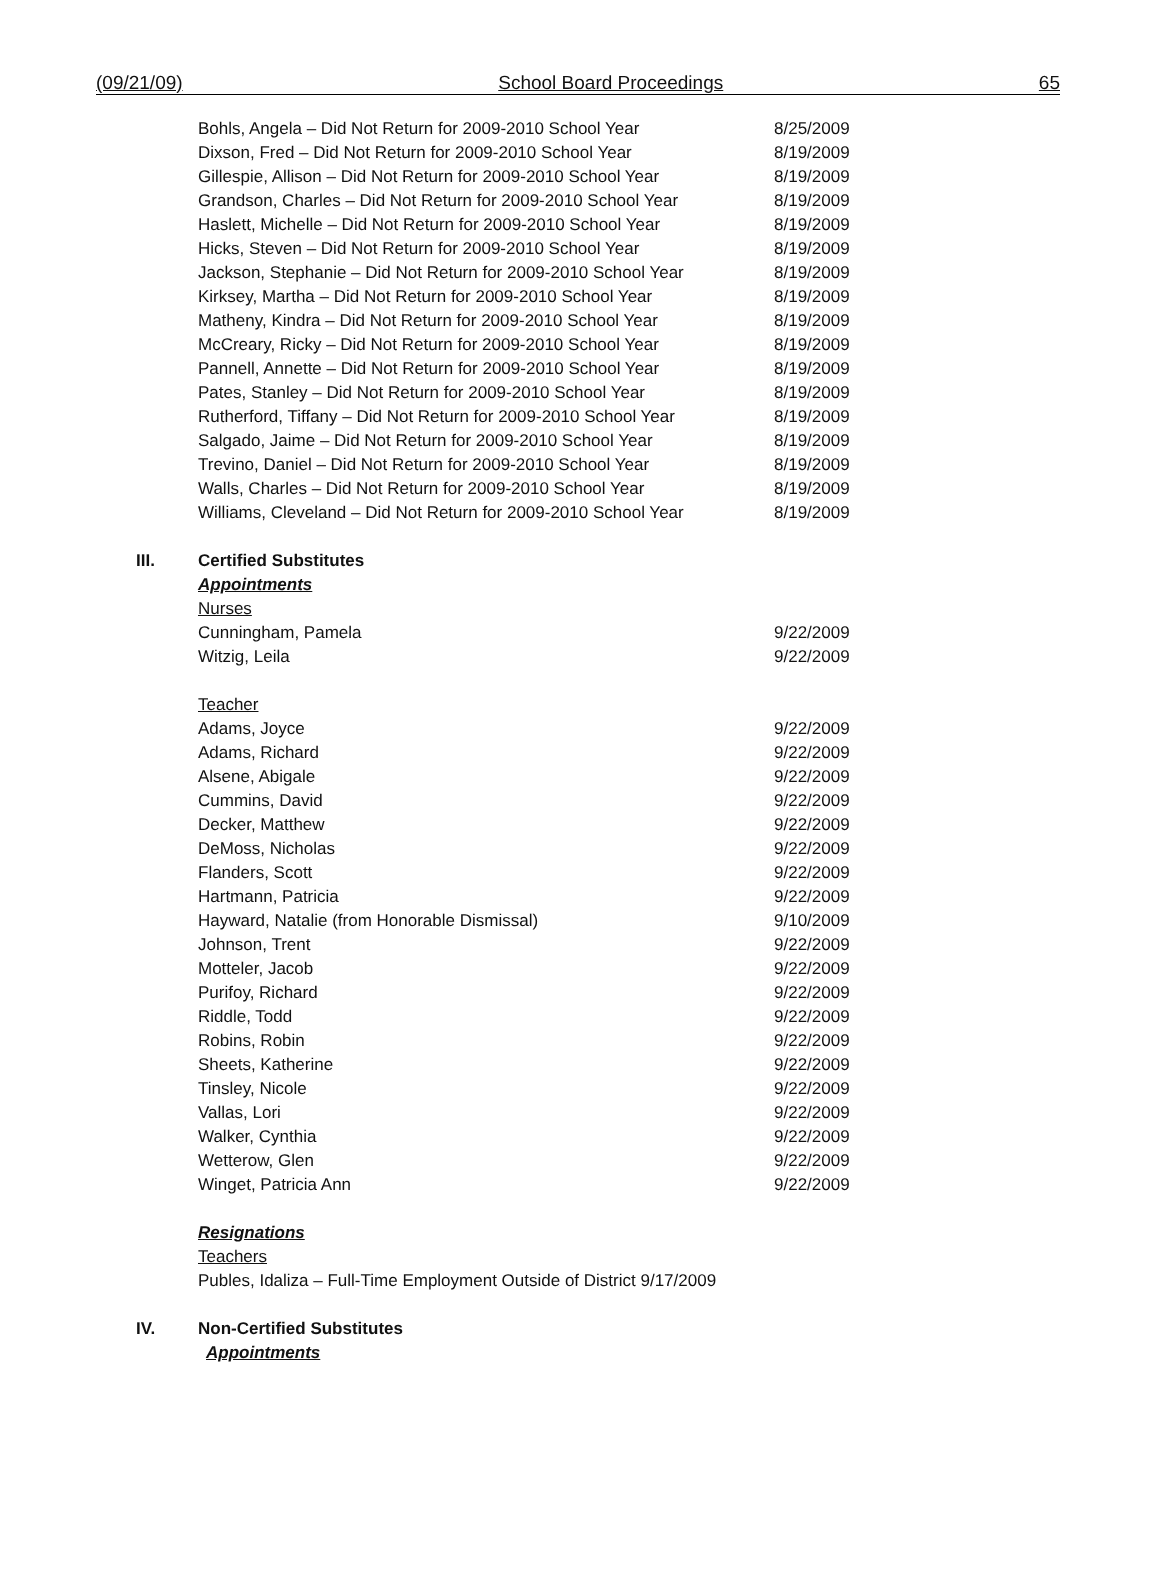(09/21/09) School Board Proceedings 65
| Bohls, Angela – Did Not Return for 2009-2010 School Year | 8/25/2009 |
| Dixson, Fred – Did Not Return for 2009-2010 School Year | 8/19/2009 |
| Gillespie, Allison – Did Not Return for 2009-2010 School Year | 8/19/2009 |
| Grandson, Charles – Did Not Return for 2009-2010 School Year | 8/19/2009 |
| Haslett, Michelle – Did Not Return for 2009-2010 School Year | 8/19/2009 |
| Hicks, Steven – Did Not Return for 2009-2010 School Year | 8/19/2009 |
| Jackson, Stephanie – Did Not Return for 2009-2010 School Year | 8/19/2009 |
| Kirksey, Martha – Did Not Return for 2009-2010 School Year | 8/19/2009 |
| Matheny, Kindra – Did Not Return for 2009-2010 School Year | 8/19/2009 |
| McCreary, Ricky – Did Not Return for 2009-2010 School Year | 8/19/2009 |
| Pannell, Annette – Did Not Return for 2009-2010 School Year | 8/19/2009 |
| Pates, Stanley – Did Not Return for 2009-2010 School Year | 8/19/2009 |
| Rutherford, Tiffany – Did Not Return for 2009-2010 School Year | 8/19/2009 |
| Salgado, Jaime – Did Not Return for 2009-2010 School Year | 8/19/2009 |
| Trevino, Daniel – Did Not Return for 2009-2010 School Year | 8/19/2009 |
| Walls, Charles – Did Not Return for 2009-2010 School Year | 8/19/2009 |
| Williams, Cleveland – Did Not Return for 2009-2010 School Year | 8/19/2009 |
III. Certified Substitutes
Appointments
Nurses
| Cunningham, Pamela | 9/22/2009 |
| Witzig, Leila | 9/22/2009 |
Teacher
| Adams, Joyce | 9/22/2009 |
| Adams, Richard | 9/22/2009 |
| Alsene, Abigale | 9/22/2009 |
| Cummins, David | 9/22/2009 |
| Decker, Matthew | 9/22/2009 |
| DeMoss, Nicholas | 9/22/2009 |
| Flanders, Scott | 9/22/2009 |
| Hartmann, Patricia | 9/22/2009 |
| Hayward, Natalie (from Honorable Dismissal) | 9/10/2009 |
| Johnson, Trent | 9/22/2009 |
| Motteler, Jacob | 9/22/2009 |
| Purifoy, Richard | 9/22/2009 |
| Riddle, Todd | 9/22/2009 |
| Robins, Robin | 9/22/2009 |
| Sheets, Katherine | 9/22/2009 |
| Tinsley, Nicole | 9/22/2009 |
| Vallas, Lori | 9/22/2009 |
| Walker, Cynthia | 9/22/2009 |
| Wetterow, Glen | 9/22/2009 |
| Winget, Patricia Ann | 9/22/2009 |
Resignations
Teachers
Publes, Idaliza – Full-Time Employment Outside of District 9/17/2009
IV. Non-Certified Substitutes
Appointments